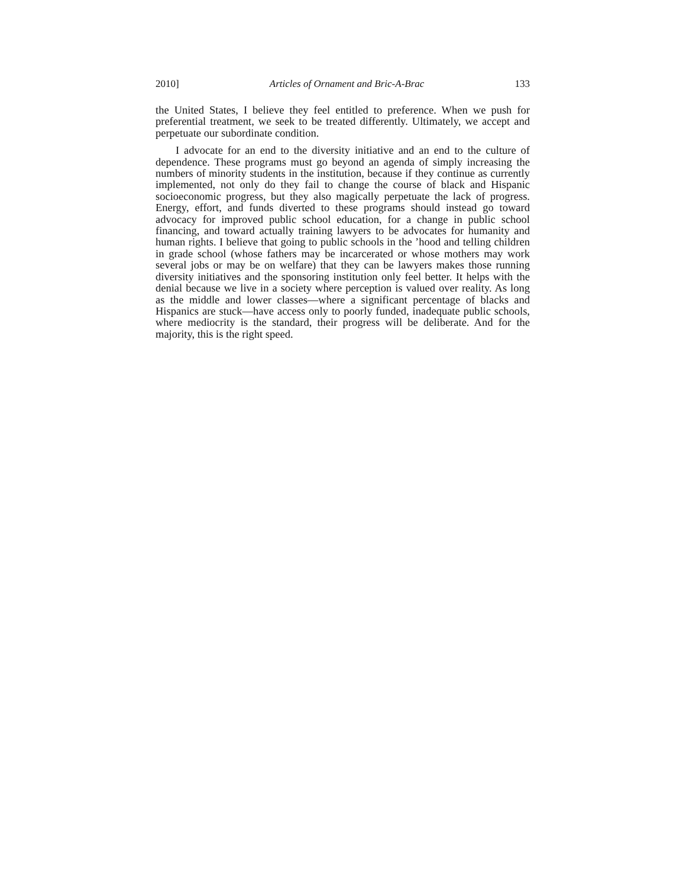2010] Articles of Ornament and Bric-A-Brac 133
the United States, I believe they feel entitled to preference. When we push for preferential treatment, we seek to be treated differently. Ultimately, we accept and perpetuate our subordinate condition.
I advocate for an end to the diversity initiative and an end to the culture of dependence. These programs must go beyond an agenda of simply increasing the numbers of minority students in the institution, because if they continue as currently implemented, not only do they fail to change the course of black and Hispanic socioeconomic progress, but they also magically perpetuate the lack of progress. Energy, effort, and funds diverted to these programs should instead go toward advocacy for improved public school education, for a change in public school financing, and toward actually training lawyers to be advocates for humanity and human rights. I believe that going to public schools in the ’hood and telling children in grade school (whose fathers may be incarcerated or whose mothers may work several jobs or may be on welfare) that they can be lawyers makes those running diversity initiatives and the sponsoring institution only feel better. It helps with the denial because we live in a society where perception is valued over reality. As long as the middle and lower classes—where a significant percentage of blacks and Hispanics are stuck—have access only to poorly funded, inadequate public schools, where mediocrity is the standard, their progress will be deliberate. And for the majority, this is the right speed.